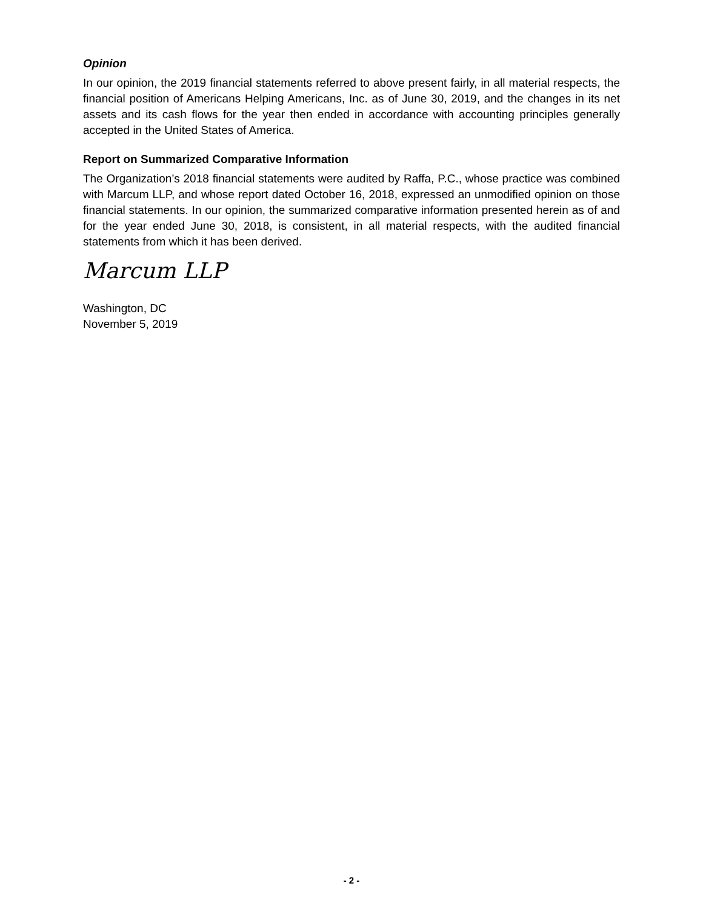Opinion
In our opinion, the 2019 financial statements referred to above present fairly, in all material respects, the financial position of Americans Helping Americans, Inc. as of June 30, 2019, and the changes in its net assets and its cash flows for the year then ended in accordance with accounting principles generally accepted in the United States of America.
Report on Summarized Comparative Information
The Organization’s 2018 financial statements were audited by Raffa, P.C., whose practice was combined with Marcum LLP, and whose report dated October 16, 2018, expressed an unmodified opinion on those financial statements. In our opinion, the summarized comparative information presented herein as of and for the year ended June 30, 2018, is consistent, in all material respects, with the audited financial statements from which it has been derived.
Marcum LLP
Washington, DC
November 5, 2019
- 2 -